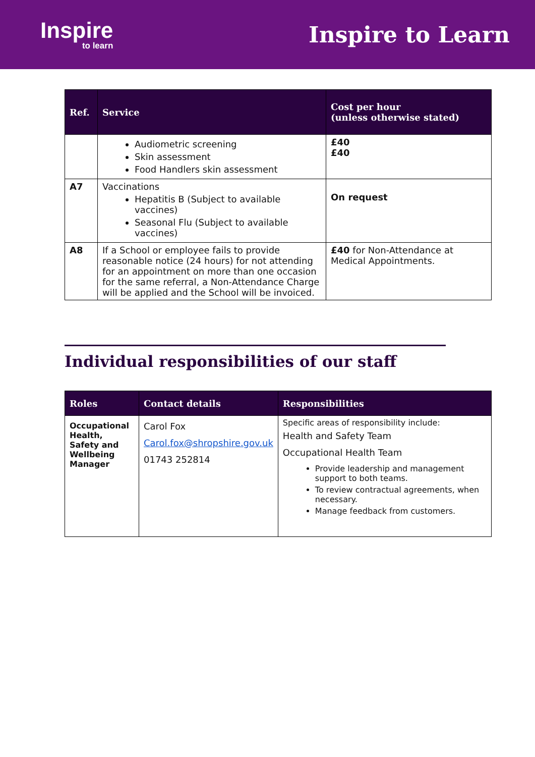Inspire
to learn
Inspire to Learn
| Ref. | Service | Cost per hour (unless otherwise stated) |
| --- | --- | --- |
| | Audiometric screening Skin assessment Food Handlers skin assessment | £40 £40 |
| A7 | Vaccinations Hepatitis B (Subject to available vaccines) Seasonal Flu (Subject to available vaccines) | On request |
| A8 | If a School or employee fails to provide reasonable notice (24 hours) for not attending for an appointment on more than one occasion for the same referral, a Non-Attendance Charge will be applied and the School will be invoiced. | £40 for Non-Attendance at Medical Appointments. |
Individual responsibilities of our staff
| Roles | Contact details | Responsibilities |
| --- | --- | --- |
| Occupational Health, Safety and Wellbeing Manager | Carol Fox Carol.fox@shropshire.gov.uk 01743 252814 | Specific areas of responsibility include: Health and Safety Team Occupational Health Team Provide leadership and management support to both teams. To review contractual agreements, when necessary. Manage feedback from customers. |